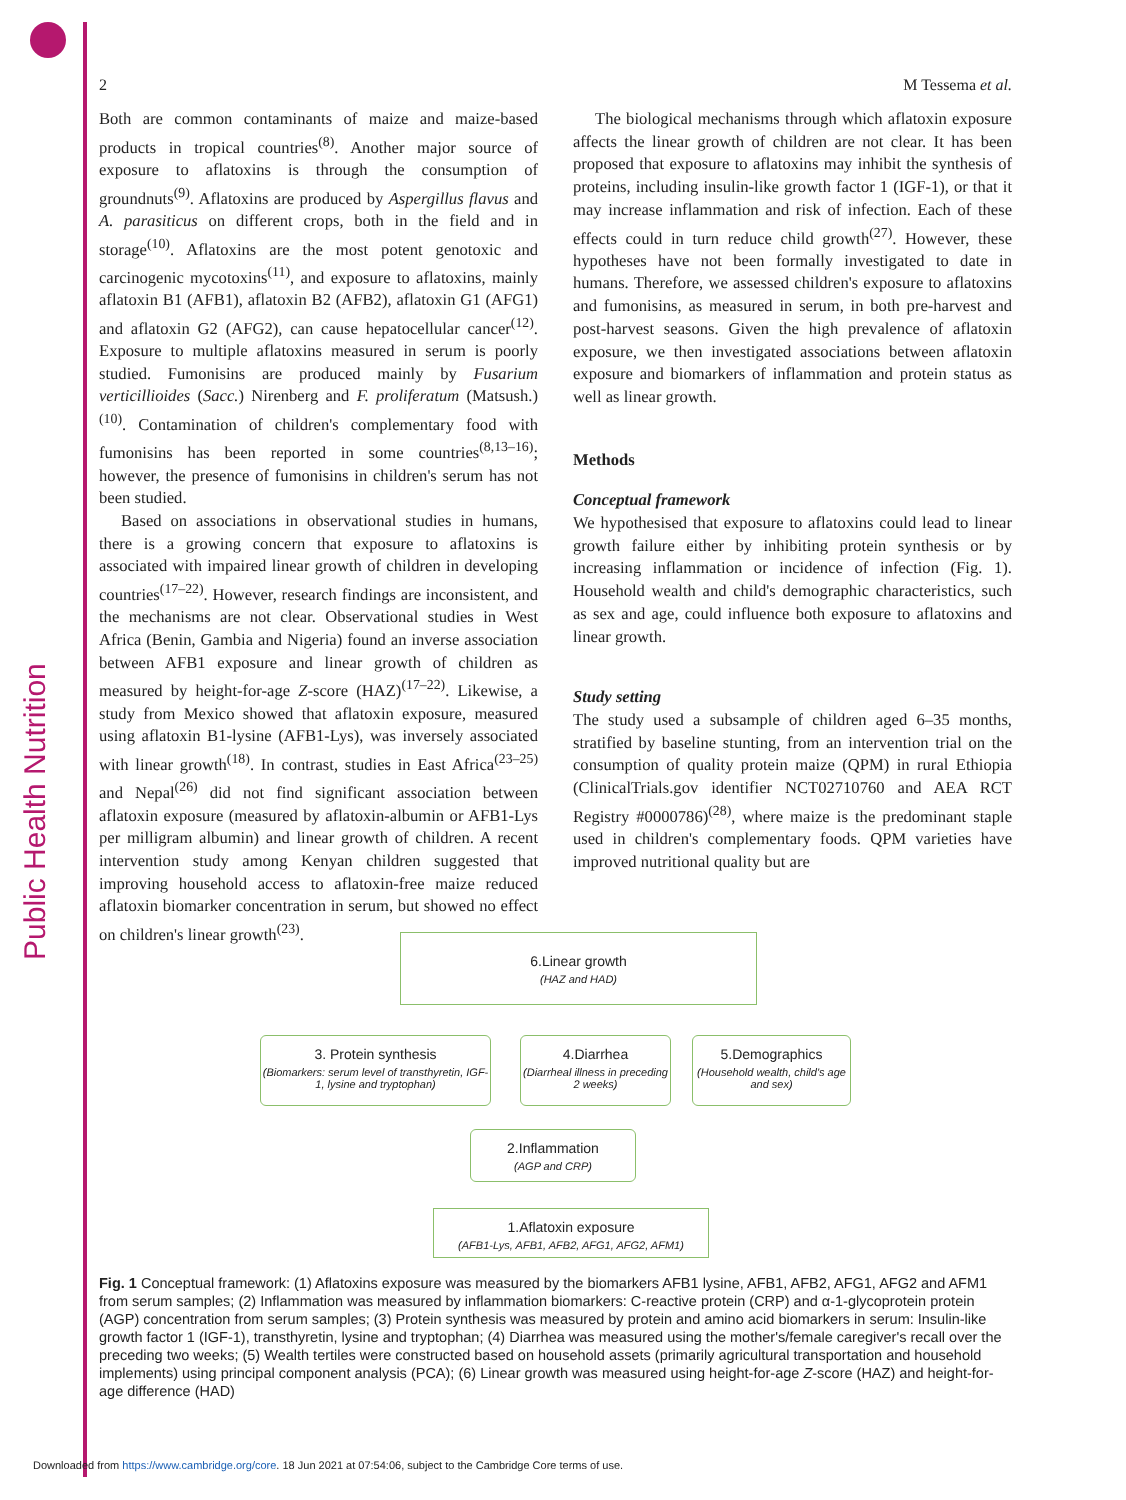Public Health Nutrition
2 M Tessema et al.
Both are common contaminants of maize and maize-based products in tropical countries<sup>(8)</sup>. Another major source of exposure to aflatoxins is through the consumption of groundnuts<sup>(9)</sup>. Aflatoxins are produced by Aspergillus flavus and A. parasiticus on different crops, both in the field and in storage<sup>(10)</sup>. Aflatoxins are the most potent genotoxic and carcinogenic mycotoxins<sup>(11)</sup>, and exposure to aflatoxins, mainly aflatoxin B1 (AFB1), aflatoxin B2 (AFB2), aflatoxin G1 (AFG1) and aflatoxin G2 (AFG2), can cause hepatocellular cancer<sup>(12)</sup>. Exposure to multiple aflatoxins measured in serum is poorly studied. Fumonisins are produced mainly by Fusarium verticillioides (Sacc.) Nirenberg and F. proliferatum (Matsush.)<sup>(10)</sup>. Contamination of children's complementary food with fumonisins has been reported in some countries<sup>(8,13–16)</sup>; however, the presence of fumonisins in children's serum has not been studied.
Based on associations in observational studies in humans, there is a growing concern that exposure to aflatoxins is associated with impaired linear growth of children in developing countries<sup>(17–22)</sup>. However, research findings are inconsistent, and the mechanisms are not clear. Observational studies in West Africa (Benin, Gambia and Nigeria) found an inverse association between AFB1 exposure and linear growth of children as measured by height-for-age Z-score (HAZ)<sup>(17–22)</sup>. Likewise, a study from Mexico showed that aflatoxin exposure, measured using aflatoxin B1-lysine (AFB1-Lys), was inversely associated with linear growth<sup>(18)</sup>. In contrast, studies in East Africa<sup>(23–25)</sup> and Nepal<sup>(26)</sup> did not find significant association between aflatoxin exposure (measured by aflatoxin-albumin or AFB1-Lys per milligram albumin) and linear growth of children. A recent intervention study among Kenyan children suggested that improving household access to aflatoxin-free maize reduced aflatoxin biomarker concentration in serum, but showed no effect on children's linear growth<sup>(23)</sup>.
The biological mechanisms through which aflatoxin exposure affects the linear growth of children are not clear. It has been proposed that exposure to aflatoxins may inhibit the synthesis of proteins, including insulin-like growth factor 1 (IGF-1), or that it may increase inflammation and risk of infection. Each of these effects could in turn reduce child growth<sup>(27)</sup>. However, these hypotheses have not been formally investigated to date in humans. Therefore, we assessed children's exposure to aflatoxins and fumonisins, as measured in serum, in both pre-harvest and post-harvest seasons. Given the high prevalence of aflatoxin exposure, we then investigated associations between aflatoxin exposure and biomarkers of inflammation and protein status as well as linear growth.
Methods
Conceptual framework
We hypothesised that exposure to aflatoxins could lead to linear growth failure either by inhibiting protein synthesis or by increasing inflammation or incidence of infection (Fig. 1). Household wealth and child's demographic characteristics, such as sex and age, could influence both exposure to aflatoxins and linear growth.
Study setting
The study used a subsample of children aged 6–35 months, stratified by baseline stunting, from an intervention trial on the consumption of quality protein maize (QPM) in rural Ethiopia (ClinicalTrials.gov identifier NCT02710760 and AEA RCT Registry #0000786)<sup>(28)</sup>, where maize is the predominant staple used in children's complementary foods. QPM varieties have improved nutritional quality but are
6.Linear growth
(HAZ and HAD)
3. Protein synthesis
(Biomarkers: serum level of transthyretin, IGF-1, lysine and tryptophan)
4.Diarrhea
(Diarrheal illness in preceding 2 weeks)
5.Demographics
(Household wealth, child's age and sex)
2.Inflammation
(AGP and CRP)
1.Aflatoxin exposure
(AFB1-Lys, AFB1, AFB2, AFG1, AFG2, AFM1)
Fig. 1 Conceptual framework: (1) Aflatoxins exposure was measured by the biomarkers AFB1 lysine, AFB1, AFB2, AFG1, AFG2 and AFM1 from serum samples; (2) Inflammation was measured by inflammation biomarkers: C-reactive protein (CRP) and α-1-glycoprotein protein (AGP) concentration from serum samples; (3) Protein synthesis was measured by protein and amino acid biomarkers in serum: Insulin-like growth factor 1 (IGF-1), transthyretin, lysine and tryptophan; (4) Diarrhea was measured using the mother's/female caregiver's recall over the preceding two weeks; (5) Wealth tertiles were constructed based on household assets (primarily agricultural transportation and household implements) using principal component analysis (PCA); (6) Linear growth was measured using height-for-age Z-score (HAZ) and height-for-age difference (HAD)
Downloaded from https://www.cambridge.org/core. 18 Jun 2021 at 07:54:06, subject to the Cambridge Core terms of use.